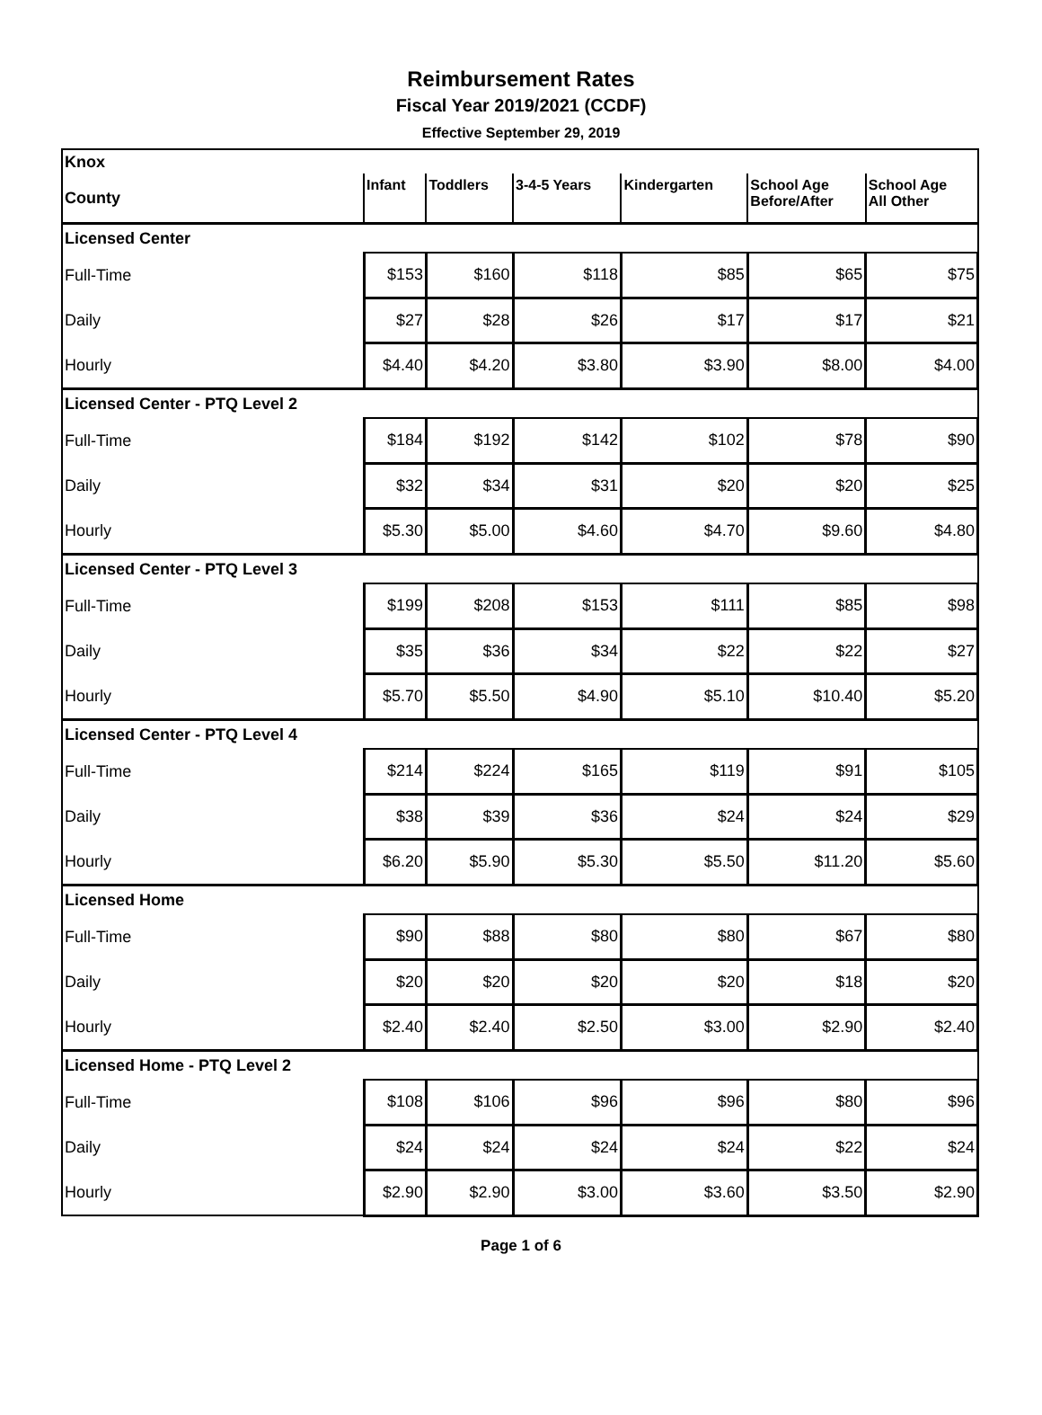Reimbursement Rates
Fiscal Year 2019/2021 (CCDF)
Effective September 29, 2019
| Knox | | | | | | |
| County | Infant | Toddlers | 3-4-5 Years | Kindergarten | School Age Before/After | School Age All Other |
| Licensed Center | | | | | | |
| Full-Time | $153 | $160 | $118 | $85 | $65 | $75 |
| Daily | $27 | $28 | $26 | $17 | $17 | $21 |
| Hourly | $4.40 | $4.20 | $3.80 | $3.90 | $8.00 | $4.00 |
| Licensed Center - PTQ Level 2 | | | | | | |
| Full-Time | $184 | $192 | $142 | $102 | $78 | $90 |
| Daily | $32 | $34 | $31 | $20 | $20 | $25 |
| Hourly | $5.30 | $5.00 | $4.60 | $4.70 | $9.60 | $4.80 |
| Licensed Center - PTQ Level 3 | | | | | | |
| Full-Time | $199 | $208 | $153 | $111 | $85 | $98 |
| Daily | $35 | $36 | $34 | $22 | $22 | $27 |
| Hourly | $5.70 | $5.50 | $4.90 | $5.10 | $10.40 | $5.20 |
| Licensed Center - PTQ Level 4 | | | | | | |
| Full-Time | $214 | $224 | $165 | $119 | $91 | $105 |
| Daily | $38 | $39 | $36 | $24 | $24 | $29 |
| Hourly | $6.20 | $5.90 | $5.30 | $5.50 | $11.20 | $5.60 |
| Licensed Home | | | | | | |
| Full-Time | $90 | $88 | $80 | $80 | $67 | $80 |
| Daily | $20 | $20 | $20 | $20 | $18 | $20 |
| Hourly | $2.40 | $2.40 | $2.50 | $3.00 | $2.90 | $2.40 |
| Licensed Home - PTQ Level 2 | | | | | | |
| Full-Time | $108 | $106 | $96 | $96 | $80 | $96 |
| Daily | $24 | $24 | $24 | $24 | $22 | $24 |
| Hourly | $2.90 | $2.90 | $3.00 | $3.60 | $3.50 | $2.90 |
Page 1 of 6